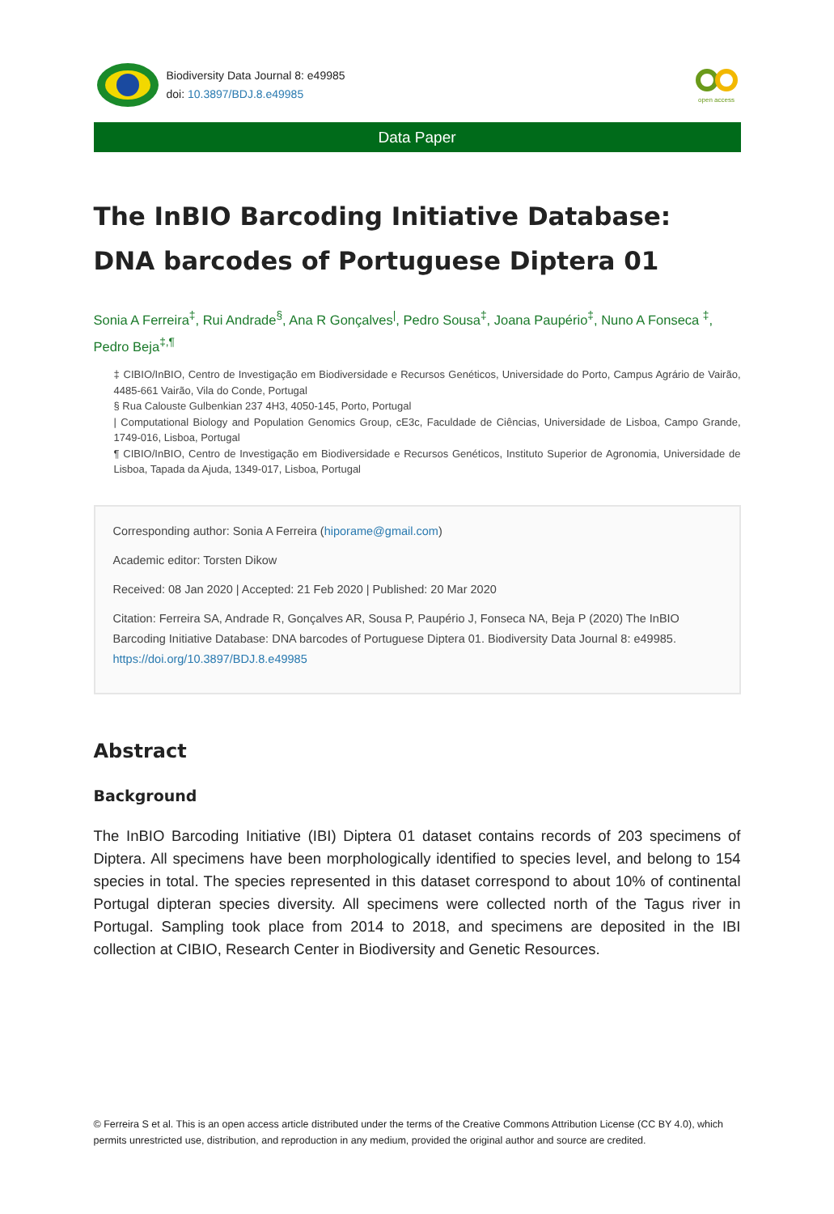Biodiversity Data Journal 8: e49985
doi: 10.3897/BDJ.8.e49985
open access
Data Paper
The InBIO Barcoding Initiative Database: DNA barcodes of Portuguese Diptera 01
Sonia A Ferreira<sup>‡</sup>, Rui Andrade<sup>§</sup>, Ana R Gonçalves<sup>|</sup>, Pedro Sousa<sup>‡</sup>, Joana Paupério<sup>‡</sup>, Nuno A Fonseca <sup>‡</sup>, Pedro Beja<sup>‡,¶</sup>
‡ CIBIO/InBIO, Centro de Investigação em Biodiversidade e Recursos Genéticos, Universidade do Porto, Campus Agrário de Vairão, 4485-661 Vairão, Vila do Conde, Portugal
§ Rua Calouste Gulbenkian 237 4H3, 4050-145, Porto, Portugal
| Computational Biology and Population Genomics Group, cE3c, Faculdade de Ciências, Universidade de Lisboa, Campo Grande, 1749-016, Lisboa, Portugal
¶ CIBIO/InBIO, Centro de Investigação em Biodiversidade e Recursos Genéticos, Instituto Superior de Agronomia, Universidade de Lisboa, Tapada da Ajuda, 1349-017, Lisboa, Portugal
Corresponding author: Sonia A Ferreira (hiporame@gmail.com)
Academic editor: Torsten Dikow
Received: 08 Jan 2020 | Accepted: 21 Feb 2020 | Published: 20 Mar 2020
Citation: Ferreira SA, Andrade R, Gonçalves AR, Sousa P, Paupério J, Fonseca NA, Beja P (2020) The InBIO Barcoding Initiative Database: DNA barcodes of Portuguese Diptera 01. Biodiversity Data Journal 8: e49985. https://doi.org/10.3897/BDJ.8.e49985
Abstract
Background
The InBIO Barcoding Initiative (IBI) Diptera 01 dataset contains records of 203 specimens of Diptera. All specimens have been morphologically identified to species level, and belong to 154 species in total. The species represented in this dataset correspond to about 10% of continental Portugal dipteran species diversity. All specimens were collected north of the Tagus river in Portugal. Sampling took place from 2014 to 2018, and specimens are deposited in the IBI collection at CIBIO, Research Center in Biodiversity and Genetic Resources.
© Ferreira S et al. This is an open access article distributed under the terms of the Creative Commons Attribution License (CC BY 4.0), which permits unrestricted use, distribution, and reproduction in any medium, provided the original author and source are credited.